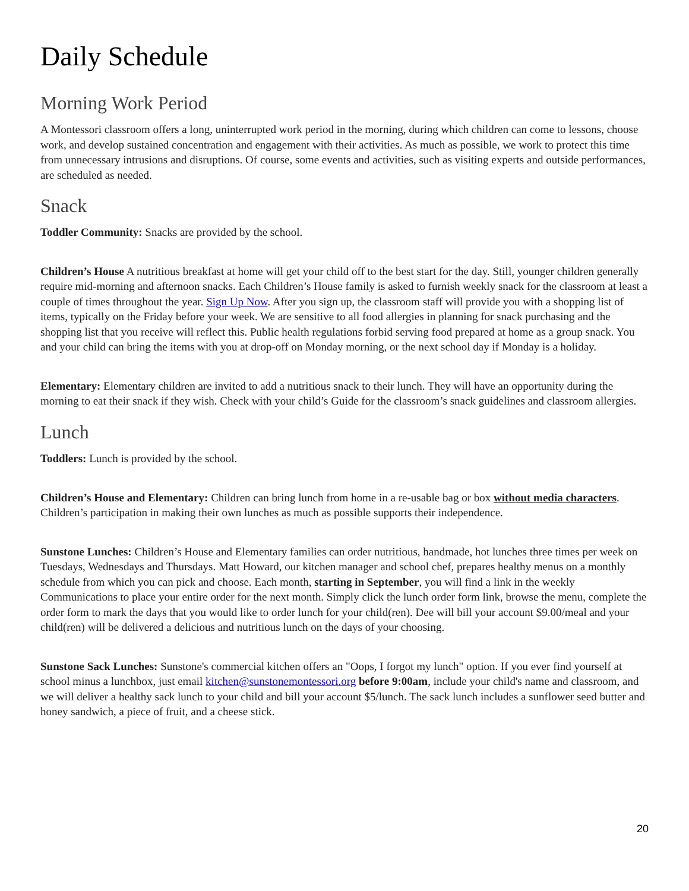Daily Schedule
Morning Work Period
A Montessori classroom offers a long, uninterrupted work period in the morning, during which children can come to lessons, choose work, and develop sustained concentration and engagement with their activities. As much as possible, we work to protect this time from unnecessary intrusions and disruptions. Of course, some events and activities, such as visiting experts and outside performances, are scheduled as needed.
Snack
Toddler Community: Snacks are provided by the school.
Children’s House A nutritious breakfast at home will get your child off to the best start for the day. Still, younger children generally require mid-morning and afternoon snacks. Each Children’s House family is asked to furnish weekly snack for the classroom at least a couple of times throughout the year. Sign Up Now. After you sign up, the classroom staff will provide you with a shopping list of items, typically on the Friday before your week. We are sensitive to all food allergies in planning for snack purchasing and the shopping list that you receive will reflect this. Public health regulations forbid serving food prepared at home as a group snack. You and your child can bring the items with you at drop-off on Monday morning, or the next school day if Monday is a holiday.
Elementary: Elementary children are invited to add a nutritious snack to their lunch. They will have an opportunity during the morning to eat their snack if they wish. Check with your child’s Guide for the classroom’s snack guidelines and classroom allergies.
Lunch
Toddlers: Lunch is provided by the school.
Children’s House and Elementary: Children can bring lunch from home in a re-usable bag or box without media characters. Children’s participation in making their own lunches as much as possible supports their independence.
Sunstone Lunches: Children’s House and Elementary families can order nutritious, handmade, hot lunches three times per week on Tuesdays, Wednesdays and Thursdays. Matt Howard, our kitchen manager and school chef, prepares healthy menus on a monthly schedule from which you can pick and choose. Each month, starting in September, you will find a link in the weekly Communications to place your entire order for the next month. Simply click the lunch order form link, browse the menu, complete the order form to mark the days that you would like to order lunch for your child(ren). Dee will bill your account $9.00/meal and your child(ren) will be delivered a delicious and nutritious lunch on the days of your choosing.
Sunstone Sack Lunches: Sunstone's commercial kitchen offers an "Oops, I forgot my lunch" option. If you ever find yourself at school minus a lunchbox, just email kitchen@sunstonemontessori.org before 9:00am, include your child's name and classroom, and we will deliver a healthy sack lunch to your child and bill your account $5/lunch. The sack lunch includes a sunflower seed butter and honey sandwich, a piece of fruit, and a cheese stick.
20